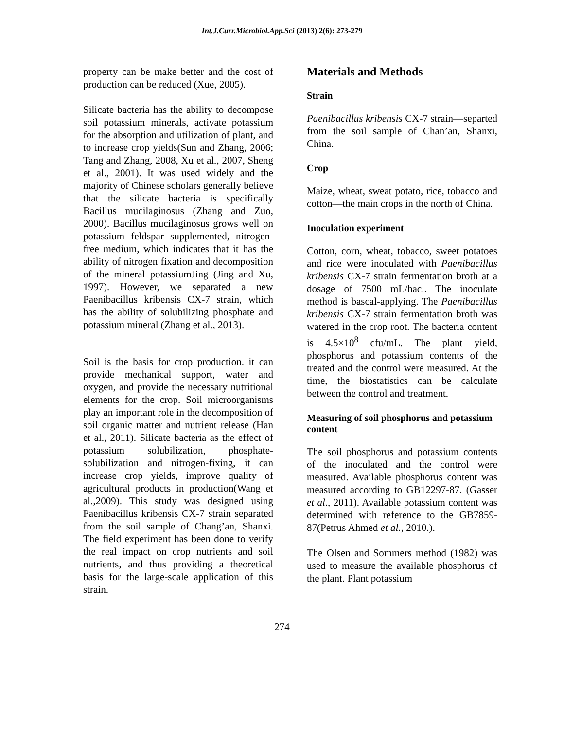Int.J.Curr.Microbiol.App.Sci (2013) 2(6): 273-279
property can be make better and the cost of production can be reduced (Xue, 2005).
Silicate bacteria has the ability to decompose soil potassium minerals, activate potassium for the absorption and utilization of plant, and to increase crop yields(Sun and Zhang, 2006; Tang and Zhang, 2008, Xu et al., 2007, Sheng et al., 2001). It was used widely and the majority of Chinese scholars generally believe that the silicate bacteria is specifically Bacillus mucilaginosus (Zhang and Zuo, 2000). Bacillus mucilaginosus grows well on potassium feldspar supplemented, nitrogen-free medium, which indicates that it has the ability of nitrogen fixation and decomposition of the mineral potassiumJing (Jing and Xu, 1997). However, we separated a new Paenibacillus kribensis CX-7 strain, which has the ability of solubilizing phosphate and potassium mineral (Zhang et al., 2013).
Soil is the basis for crop production. it can provide mechanical support, water and oxygen, and provide the necessary nutritional elements for the crop. Soil microorganisms play an important role in the decomposition of soil organic matter and nutrient release (Han et al., 2011). Silicate bacteria as the effect of potassium solubilization, phosphate-solubilization and nitrogen-fixing, it can increase crop yields, improve quality of agricultural products in production(Wang et al.,2009). This study was designed using Paenibacillus kribensis CX-7 strain separated from the soil sample of Chang’an, Shanxi. The field experiment has been done to verify the real impact on crop nutrients and soil nutrients, and thus providing a theoretical basis for the large-scale application of this strain.
Materials and Methods
Strain
Paenibacillus kribensis CX-7 strain—separted from the soil sample of Chan’an, Shanxi, China.
Crop
Maize, wheat, sweat potato, rice, tobacco and cotton—the main crops in the north of China.
Inoculation experiment
Cotton, corn, wheat, tobacco, sweet potatoes and rice were inoculated with Paenibacillus kribensis CX-7 strain fermentation broth at a dosage of 7500 mL/hac.. The inoculate method is bascal-applying. The Paenibacillus kribensis CX-7 strain fermentation broth was watered in the crop root. The bacteria content is 4.5×10<sup>8</sup> cfu/mL. The plant yield, phosphorus and potassium contents of the treated and the control were measured. At the time, the biostatistics can be calculate between the control and treatment.
Measuring of soil phosphorus and potassium content
The soil phosphorus and potassium contents of the inoculated and the control were measured. Available phosphorus content was measured according to GB12297-87. (Gasser et al., 2011). Available potassium content was determined with reference to the GB7859-87(Petrus Ahmed et al., 2010.).
The Olsen and Sommers method (1982) was used to measure the available phosphorus of the plant. Plant potassium
274